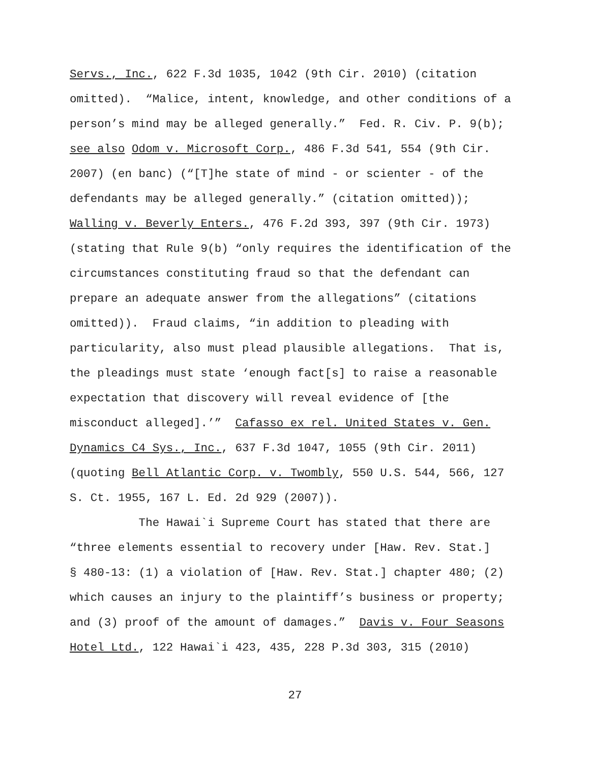Servs., Inc., 622 F.3d 1035, 1042 (9th Cir. 2010) (citation
omitted). “Malice, intent, knowledge, and other conditions of a
person’s mind may be alleged generally.” Fed. R. Civ. P. 9(b);
see also Odom v. Microsoft Corp., 486 F.3d 541, 554 (9th Cir.
2007) (en banc) (“[T]he state of mind - or scienter - of the
defendants may be alleged generally.” (citation omitted));
Walling v. Beverly Enters., 476 F.2d 393, 397 (9th Cir. 1973)
(stating that Rule 9(b) “only requires the identification of the
circumstances constituting fraud so that the defendant can
prepare an adequate answer from the allegations” (citations
omitted)). Fraud claims, “in addition to pleading with
particularity, also must plead plausible allegations. That is,
the pleadings must state ‘enough fact[s] to raise a reasonable
expectation that discovery will reveal evidence of [the
misconduct alleged].’” Cafasso ex rel. United States v. Gen.
Dynamics C4 Sys., Inc., 637 F.3d 1047, 1055 (9th Cir. 2011)
(quoting Bell Atlantic Corp. v. Twombly, 550 U.S. 544, 566, 127
S. Ct. 1955, 167 L. Ed. 2d 929 (2007)).
The Hawai`i Supreme Court has stated that there are
“three elements essential to recovery under [Haw. Rev. Stat.]
§ 480-13: (1) a violation of [Haw. Rev. Stat.] chapter 480; (2)
which causes an injury to the plaintiff’s business or property;
and (3) proof of the amount of damages.” Davis v. Four Seasons
Hotel Ltd., 122 Hawai`i 423, 435, 228 P.3d 303, 315 (2010)
27